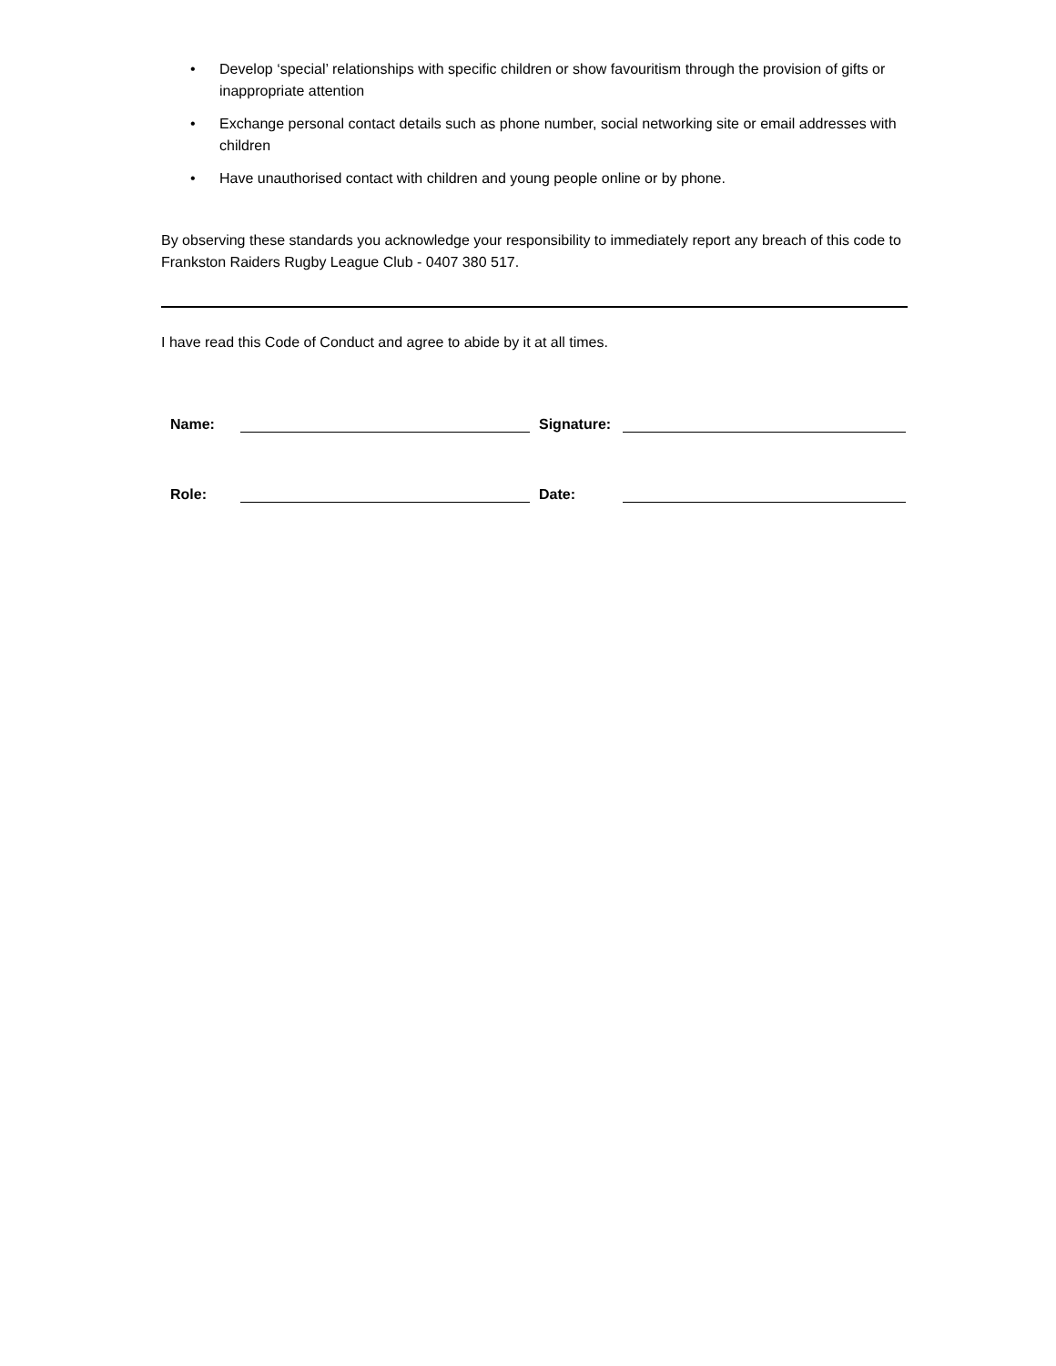• Develop ‘special’ relationships with specific children or show favouritism through the provision of gifts or inappropriate attention
• Exchange personal contact details such as phone number, social networking site or email addresses with children
• Have unauthorised contact with children and young people online or by phone.
By observing these standards you acknowledge your responsibility to immediately report any breach of this code to Frankston Raiders Rugby League Club - 0407 380 517.
I have read this Code of Conduct and agree to abide by it at all times.
Name: Signature:
Role: Date: